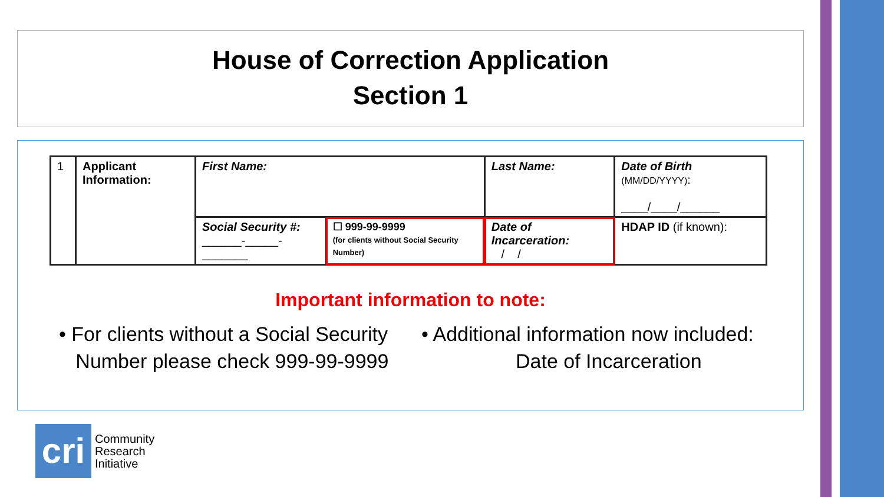House of Correction Application
Section 1
| 1 | Applicant Information: | First Name: | | Last Name: | Date of Birth (MM/DD/YYYY) : ____/____/______ |
| | | Social Security #: ______-_____-_______ | ☐ 999-99-9999 (for clients without Social Security Number) | Date of Incarceration: / / | HDAP ID (if known): |
Important information to note:
• For clients without a Social Security
Number please check 999-99-9999
• Additional information now included:
Date of Incarceration
cri
Community
Research
Initiative